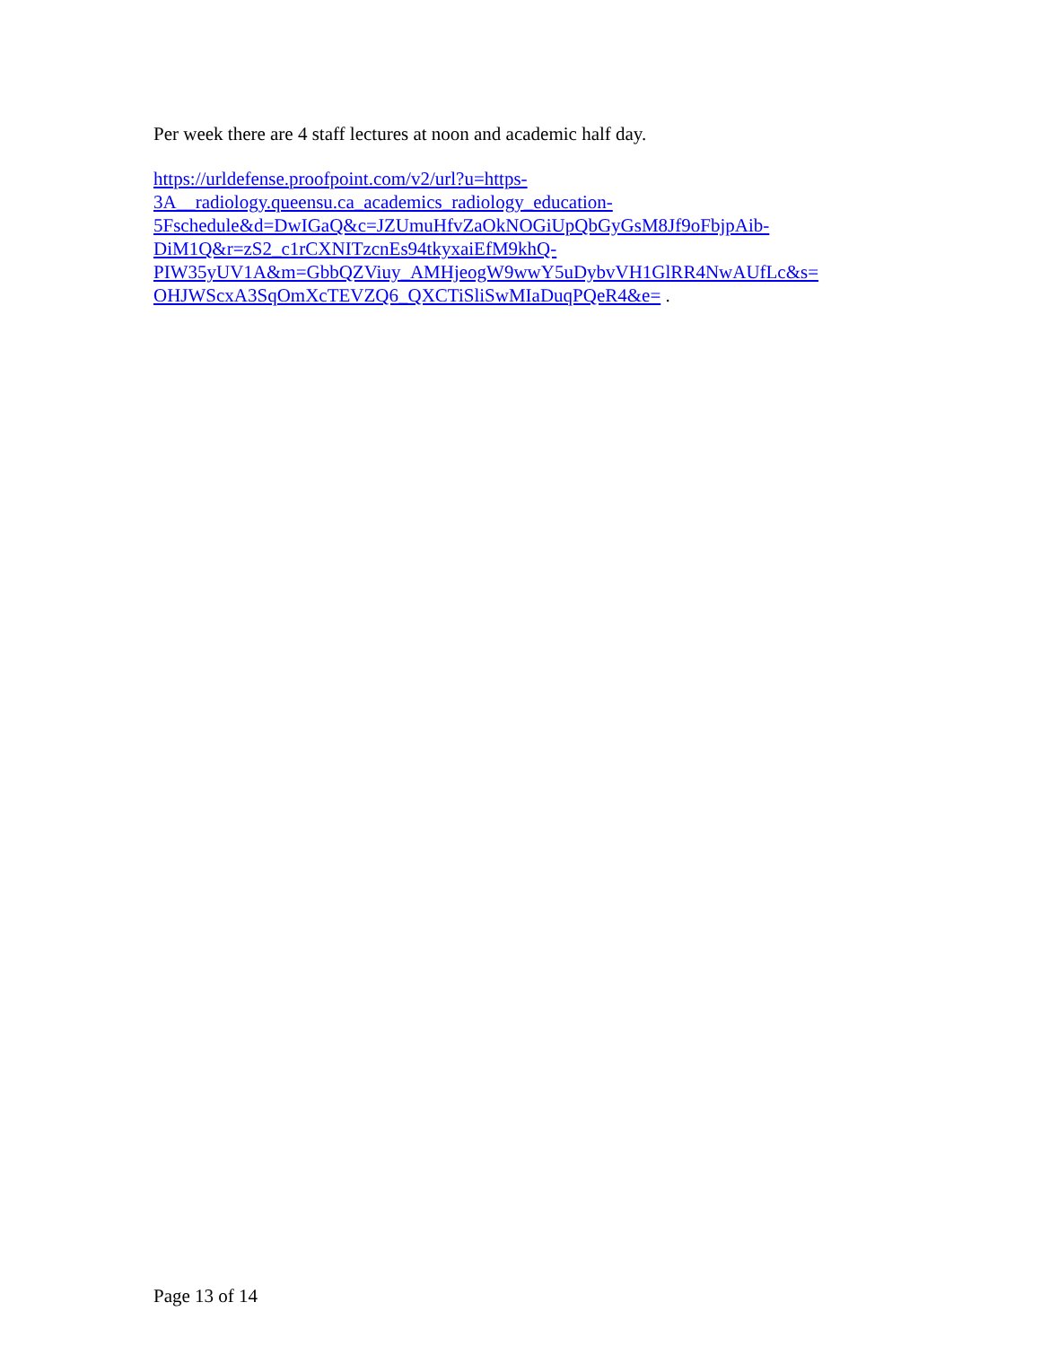Per week there are 4 staff lectures at noon and academic half day.
https://urldefense.proofpoint.com/v2/url?u=https-
3A__radiology.queensu.ca_academics_radiology_education-
5Fschedule&d=DwIGaQ&c=JZUmuHfvZaOkNOGiUpQbGyGsM8Jf9oFbjpAib-
DiM1Q&r=zS2_c1rCXNITzcnEs94tkyxaiEfM9khQ-
PIW35yUV1A&m=GbbQZViuy_AMHjeogW9wwY5uDybvVH1GlRR4NwAUfLc&s=
OHJWScxA3SqOmXcTEVZQ6_QXCTiSliSwMIaDuqPQeR4&e= .
Page 13 of 14